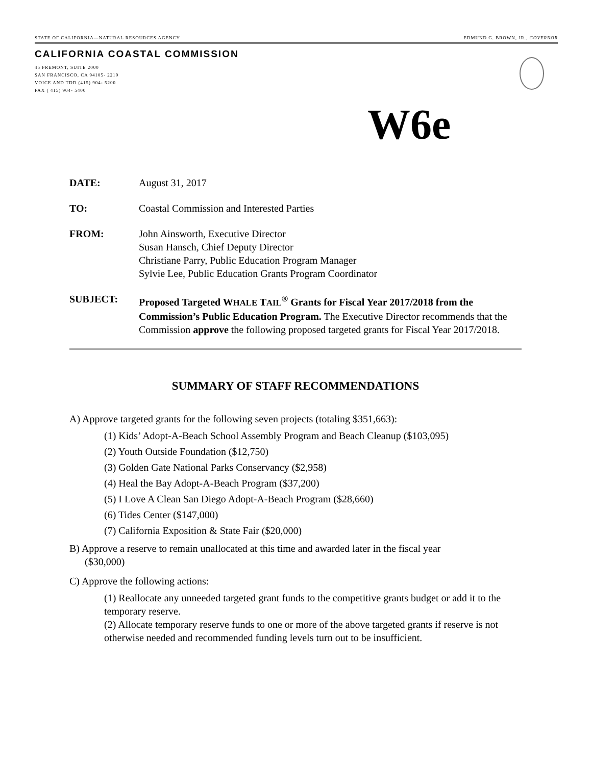STATE OF CALIFORNIA—NATURAL RESOURCES AGENCY EDMUND G. BROWN, JR., GOVERNOR
CALIFORNIA COASTAL COMMISSION
45 FREMONT, SUITE 2000
SAN FRANCISCO, CA 94105- 2219
VOICE AND TDD (415) 904- 5200
FAX ( 415) 904- 5400
W6e
DATE: August 31, 2017
TO: Coastal Commission and Interested Parties
FROM: John Ainsworth, Executive Director
Susan Hansch, Chief Deputy Director
Christiane Parry, Public Education Program Manager
Sylvie Lee, Public Education Grants Program Coordinator
SUBJECT: Proposed Targeted WHALE TAIL<sup>®</sup> Grants for Fiscal Year 2017/2018 from the Commission’s Public Education Program. The Executive Director recommends that the Commission approve the following proposed targeted grants for Fiscal Year 2017/2018.
SUMMARY OF STAFF RECOMMENDATIONS
A) Approve targeted grants for the following seven projects (totaling $351,663):
(1) Kids’ Adopt-A-Beach School Assembly Program and Beach Cleanup ($103,095)
(2) Youth Outside Foundation ($12,750)
(3) Golden Gate National Parks Conservancy ($2,958)
(4) Heal the Bay Adopt-A-Beach Program ($37,200)
(5) I Love A Clean San Diego Adopt-A-Beach Program ($28,660)
(6) Tides Center ($147,000)
(7) California Exposition & State Fair ($20,000)
B) Approve a reserve to remain unallocated at this time and awarded later in the fiscal year
($30,000)
C) Approve the following actions:
(1) Reallocate any unneeded targeted grant funds to the competitive grants budget or add it to the temporary reserve.
(2) Allocate temporary reserve funds to one or more of the above targeted grants if reserve is not otherwise needed and recommended funding levels turn out to be insufficient.